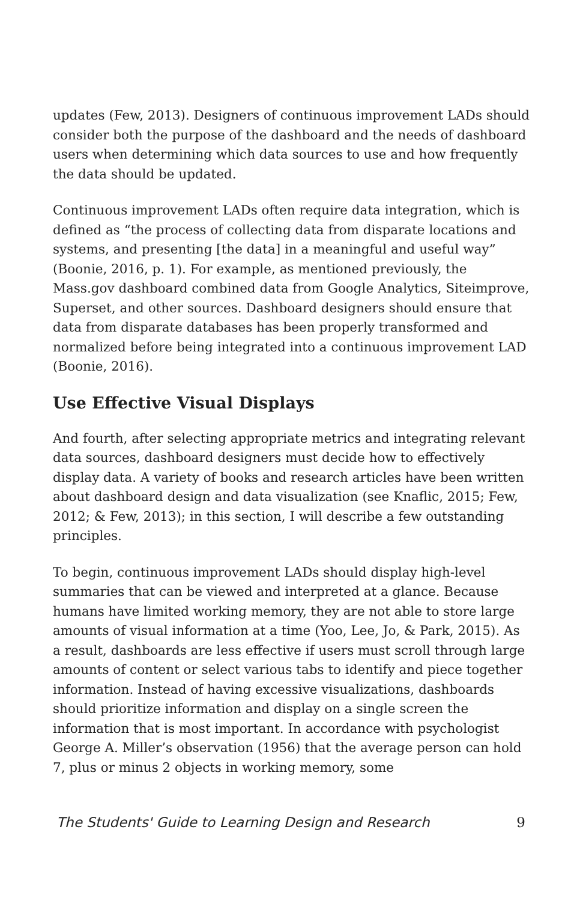updates (Few, 2013). Designers of continuous improvement LADs should consider both the purpose of the dashboard and the needs of dashboard users when determining which data sources to use and how frequently the data should be updated.
Continuous improvement LADs often require data integration, which is defined as “the process of collecting data from disparate locations and systems, and presenting [the data] in a meaningful and useful way” (Boonie, 2016, p. 1). For example, as mentioned previously, the Mass.gov dashboard combined data from Google Analytics, Siteimprove, Superset, and other sources. Dashboard designers should ensure that data from disparate databases has been properly transformed and normalized before being integrated into a continuous improvement LAD (Boonie, 2016).
Use Effective Visual Displays
And fourth, after selecting appropriate metrics and integrating relevant data sources, dashboard designers must decide how to effectively display data. A variety of books and research articles have been written about dashboard design and data visualization (see Knaflic, 2015; Few, 2012; & Few, 2013); in this section, I will describe a few outstanding principles.
To begin, continuous improvement LADs should display high-level summaries that can be viewed and interpreted at a glance. Because humans have limited working memory, they are not able to store large amounts of visual information at a time (Yoo, Lee, Jo, & Park, 2015). As a result, dashboards are less effective if users must scroll through large amounts of content or select various tabs to identify and piece together information. Instead of having excessive visualizations, dashboards should prioritize information and display on a single screen the information that is most important. In accordance with psychologist George A. Miller’s observation (1956) that the average person can hold 7, plus or minus 2 objects in working memory, some
The Students' Guide to Learning Design and Research 9